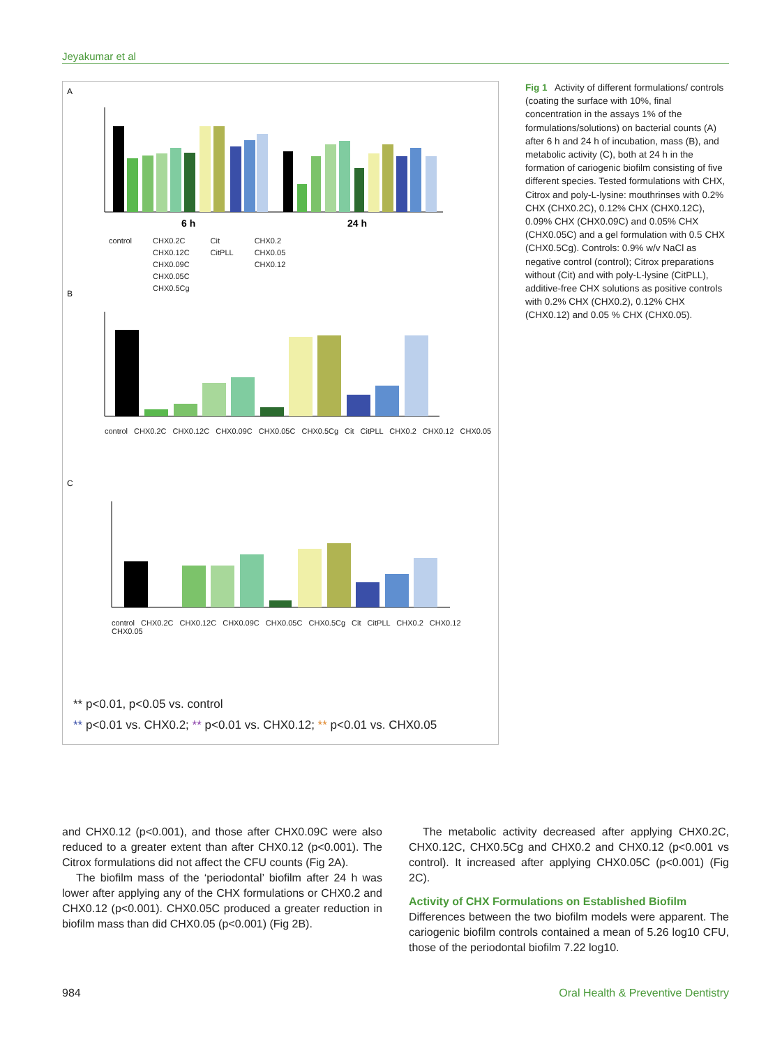Jeyakumar et al
A
6 h
24 h
B
C
control CHX0.2C
CHX0.12C
CHX0.09C
CHX0.05C
CHX0.5Cg
Cit
CitPLL
CHX0.2
CHX0.05
CHX0.12
control CHX0.2C CHX0.12C CHX0.09C CHX0.05C CHX0.5Cg Cit CitPLL CHX0.2 CHX0.12 CHX0.05
control CHX0.2C CHX0.12C CHX0.09C CHX0.05C CHX0.5Cg Cit CitPLL CHX0.2 CHX0.12 CHX0.05
** p<0.01, p<0.05 vs. control
** p<0.01 vs. CHX0.2; ** p<0.01 vs. CHX0.12; ** p<0.01 vs. CHX0.05
Fig 1 Activity of different formulations/ controls (coating the surface with 10%, final concentration in the assays 1% of the formulations/solutions) on bacterial counts (A) after 6 h and 24 h of incubation, mass (B), and metabolic activity (C), both at 24 h in the formation of cariogenic biofilm consisting of five different species. Tested formulations with CHX, Citrox and poly-L-lysine: mouthrinses with 0.2% CHX (CHX0.2C), 0.12% CHX (CHX0.12C), 0.09% CHX (CHX0.09C) and 0.05% CHX (CHX0.05C) and a gel formulation with 0.5 CHX (CHX0.5Cg). Controls: 0.9% w/v NaCl as negative control (control); Citrox preparations without (Cit) and with poly-L-lysine (CitPLL), additive-free CHX solutions as positive controls with 0.2% CHX (CHX0.2), 0.12% CHX (CHX0.12) and 0.05 % CHX (CHX0.05).
and CHX0.12 (p<0.001), and those after CHX0.09C were also reduced to a greater extent than after CHX0.12 (p<0.001). The Citrox formulations did not affect the CFU counts (Fig 2A).
The biofilm mass of the ‘periodontal’ biofilm after 24 h was lower after applying any of the CHX formulations or CHX0.2 and CHX0.12 (p<0.001). CHX0.05C produced a greater reduction in biofilm mass than did CHX0.05 (p<0.001) (Fig 2B).
The metabolic activity decreased after applying CHX0.2C, CHX0.12C, CHX0.5Cg and CHX0.2 and CHX0.12 (p<0.001 vs control). It increased after applying CHX0.05C (p<0.001) (Fig 2C).
Activity of CHX Formulations on Established Biofilm
Differences between the two biofilm models were apparent. The cariogenic biofilm controls contained a mean of 5.26 log10 CFU, those of the periodontal biofilm 7.22 log10.
984 Oral Health & Preventive Dentistry